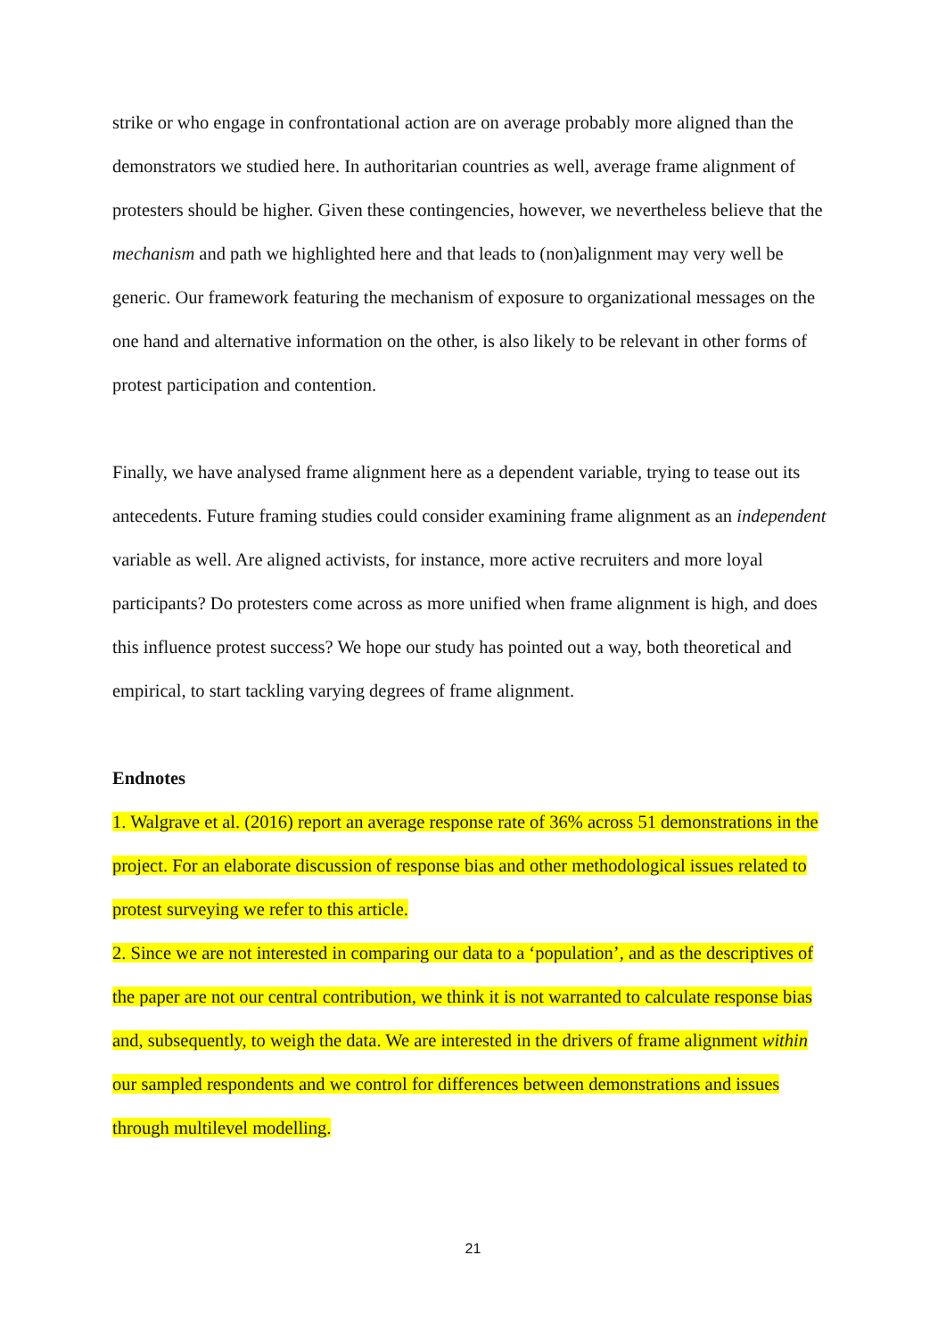strike or who engage in confrontational action are on average probably more aligned than the demonstrators we studied here. In authoritarian countries as well, average frame alignment of protesters should be higher. Given these contingencies, however, we nevertheless believe that the mechanism and path we highlighted here and that leads to (non)alignment may very well be generic. Our framework featuring the mechanism of exposure to organizational messages on the one hand and alternative information on the other, is also likely to be relevant in other forms of protest participation and contention.
Finally, we have analysed frame alignment here as a dependent variable, trying to tease out its antecedents. Future framing studies could consider examining frame alignment as an independent variable as well. Are aligned activists, for instance, more active recruiters and more loyal participants? Do protesters come across as more unified when frame alignment is high, and does this influence protest success? We hope our study has pointed out a way, both theoretical and empirical, to start tackling varying degrees of frame alignment.
Endnotes
1. Walgrave et al. (2016) report an average response rate of 36% across 51 demonstrations in the project. For an elaborate discussion of response bias and other methodological issues related to protest surveying we refer to this article.
2. Since we are not interested in comparing our data to a ‘population’, and as the descriptives of the paper are not our central contribution, we think it is not warranted to calculate response bias and, subsequently, to weigh the data. We are interested in the drivers of frame alignment within our sampled respondents and we control for differences between demonstrations and issues through multilevel modelling.
21